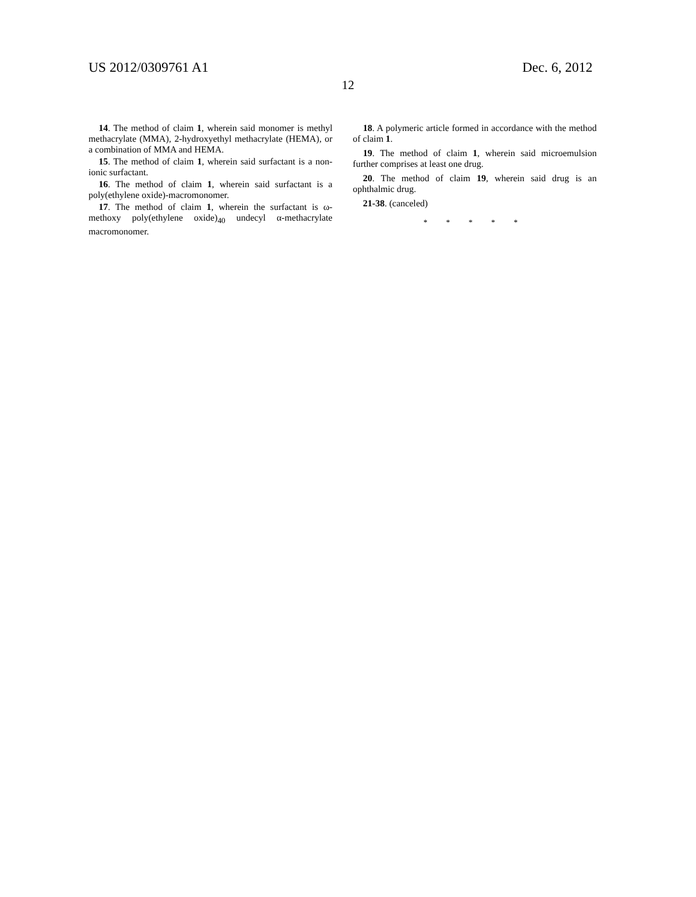US 2012/0309761 A1
12
Dec. 6, 2012
14. The method of claim 1, wherein said monomer is methyl methacrylate (MMA), 2-hydroxyethyl methacrylate (HEMA), or a combination of MMA and HEMA.
15. The method of claim 1, wherein said surfactant is a non-ionic surfactant.
16. The method of claim 1, wherein said surfactant is a poly(ethylene oxide)-macromonomer.
17. The method of claim 1, wherein the surfactant is ω-methoxy poly(ethylene oxide)<sub>40</sub> undecyl α-methacrylate macromonomer.
18. A polymeric article formed in accordance with the method of claim 1.
19. The method of claim 1, wherein said microemulsion further comprises at least one drug.
20. The method of claim 19, wherein said drug is an ophthalmic drug.
21-38. (canceled)
* * * * *